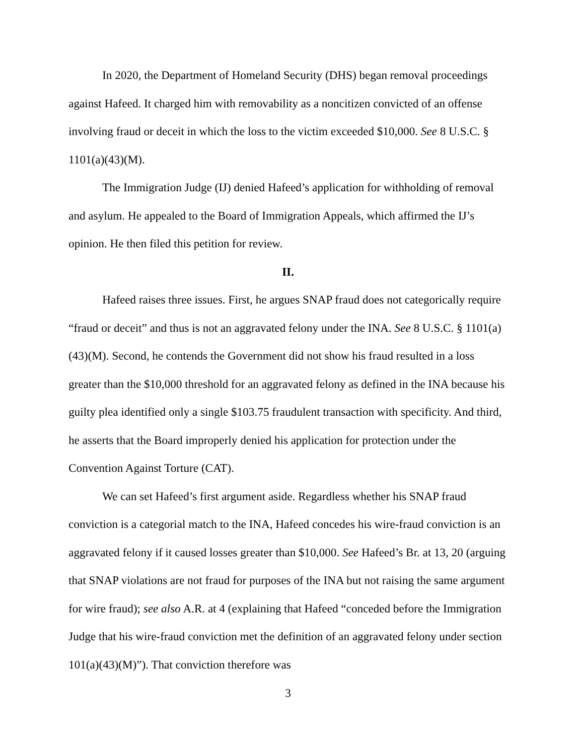In 2020, the Department of Homeland Security (DHS) began removal proceedings against Hafeed. It charged him with removability as a noncitizen convicted of an offense involving fraud or deceit in which the loss to the victim exceeded $10,000. See 8 U.S.C. § 1101(a)(43)(M).
The Immigration Judge (IJ) denied Hafeed’s application for withholding of removal and asylum. He appealed to the Board of Immigration Appeals, which affirmed the IJ’s opinion. He then filed this petition for review.
II.
Hafeed raises three issues. First, he argues SNAP fraud does not categorically require “fraud or deceit” and thus is not an aggravated felony under the INA. See 8 U.S.C. § 1101(a)(43)(M). Second, he contends the Government did not show his fraud resulted in a loss greater than the $10,000 threshold for an aggravated felony as defined in the INA because his guilty plea identified only a single $103.75 fraudulent transaction with specificity. And third, he asserts that the Board improperly denied his application for protection under the Convention Against Torture (CAT).
We can set Hafeed’s first argument aside. Regardless whether his SNAP fraud conviction is a categorial match to the INA, Hafeed concedes his wire-fraud conviction is an aggravated felony if it caused losses greater than $10,000. See Hafeed’s Br. at 13, 20 (arguing that SNAP violations are not fraud for purposes of the INA but not raising the same argument for wire fraud); see also A.R. at 4 (explaining that Hafeed “conceded before the Immigration Judge that his wire-fraud conviction met the definition of an aggravated felony under section 101(a)(43)(M)”). That conviction therefore was
3